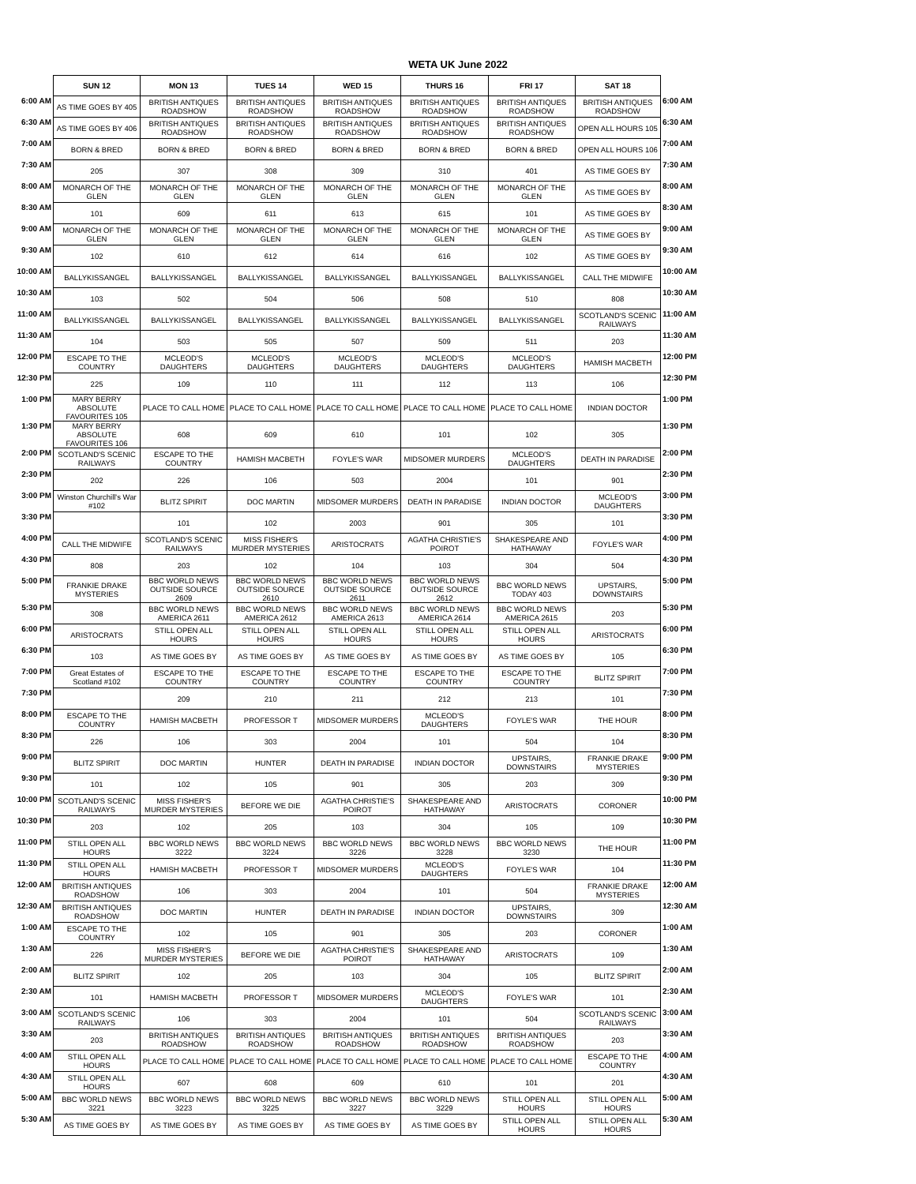WETA UK June 2022
| | SUN 12 | MON 13 | TUES 14 | WED 15 | THURS 16 | FRI 17 | SAT 18 | |
| 6:00 AM | AS TIME GOES BY 405 | BRITISH ANTIQUES ROADSHOW | BRITISH ANTIQUES ROADSHOW | BRITISH ANTIQUES ROADSHOW | BRITISH ANTIQUES ROADSHOW | BRITISH ANTIQUES ROADSHOW | BRITISH ANTIQUES ROADSHOW | 6:00 AM |
| 6:30 AM | AS TIME GOES BY 406 | BRITISH ANTIQUES ROADSHOW | BRITISH ANTIQUES ROADSHOW | BRITISH ANTIQUES ROADSHOW | BRITISH ANTIQUES ROADSHOW | BRITISH ANTIQUES ROADSHOW | OPEN ALL HOURS 105 | 6:30 AM |
| 7:00 AM | BORN & BRED | BORN & BRED | BORN & BRED | BORN & BRED | BORN & BRED | BORN & BRED | OPEN ALL HOURS 106 | 7:00 AM |
| 7:30 AM | 205 | 307 | 308 | 309 | 310 | 401 | AS TIME GOES BY | 7:30 AM |
| 8:00 AM | MONARCH OF THE GLEN | MONARCH OF THE GLEN | MONARCH OF THE GLEN | MONARCH OF THE GLEN | MONARCH OF THE GLEN | MONARCH OF THE GLEN | AS TIME GOES BY | 8:00 AM |
| 8:30 AM | 101 | 609 | 611 | 613 | 615 | 101 | AS TIME GOES BY | 8:30 AM |
| 9:00 AM | MONARCH OF THE GLEN | MONARCH OF THE GLEN | MONARCH OF THE GLEN | MONARCH OF THE GLEN | MONARCH OF THE GLEN | MONARCH OF THE GLEN | AS TIME GOES BY | 9:00 AM |
| 9:30 AM | 102 | 610 | 612 | 614 | 616 | 102 | AS TIME GOES BY | 9:30 AM |
| 10:00 AM | BALLYKISSANGEL | BALLYKISSANGEL | BALLYKISSANGEL | BALLYKISSANGEL | BALLYKISSANGEL | BALLYKISSANGEL | CALL THE MIDWIFE | 10:00 AM |
| 10:30 AM | 103 | 502 | 504 | 506 | 508 | 510 | 808 | 10:30 AM |
| 11:00 AM | BALLYKISSANGEL | BALLYKISSANGEL | BALLYKISSANGEL | BALLYKISSANGEL | BALLYKISSANGEL | BALLYKISSANGEL | SCOTLAND'S SCENIC RAILWAYS | 11:00 AM |
| 11:30 AM | 104 | 503 | 505 | 507 | 509 | 511 | 203 | 11:30 AM |
| 12:00 PM | ESCAPE TO THE COUNTRY | MCLEOD'S DAUGHTERS | MCLEOD'S DAUGHTERS | MCLEOD'S DAUGHTERS | MCLEOD'S DAUGHTERS | MCLEOD'S DAUGHTERS | HAMISH MACBETH | 12:00 PM |
| 12:30 PM | 225 | 109 | 110 | 111 | 112 | 113 | 106 | 12:30 PM |
| 1:00 PM | MARY BERRY ABSOLUTE FAVOURITES 105 | PLACE TO CALL HOME | PLACE TO CALL HOME | PLACE TO CALL HOME | PLACE TO CALL HOME | PLACE TO CALL HOME | INDIAN DOCTOR | 1:00 PM |
| 1:30 PM | MARY BERRY ABSOLUTE FAVOURITES 106 | 608 | 609 | 610 | 101 | 102 | 305 | 1:30 PM |
| 2:00 PM | SCOTLAND'S SCENIC RAILWAYS | ESCAPE TO THE COUNTRY | HAMISH MACBETH | FOYLE'S WAR | MIDSOMER MURDERS | MCLEOD'S DAUGHTERS | DEATH IN PARADISE | 2:00 PM |
| 2:30 PM | 202 | 226 | 106 | 503 | 2004 | 101 | 901 | 2:30 PM |
| 3:00 PM | Winston Churchill's War #102 | BLITZ SPIRIT | DOC MARTIN | MIDSOMER MURDERS | DEATH IN PARADISE | INDIAN DOCTOR | MCLEOD'S DAUGHTERS | 3:00 PM |
| 3:30 PM | | 101 | 102 | 2003 | 901 | 305 | 101 | 3:30 PM |
| 4:00 PM | CALL THE MIDWIFE | SCOTLAND'S SCENIC RAILWAYS | MISS FISHER'S MURDER MYSTERIES | ARISTOCRATS | AGATHA CHRISTIE'S POIROT | SHAKESPEARE AND HATHAWAY | FOYLE'S WAR | 4:00 PM |
| 4:30 PM | 808 | 203 | 102 | 104 | 103 | 304 | 504 | 4:30 PM |
| 5:00 PM | FRANKIE DRAKE MYSTERIES | BBC WORLD NEWS OUTSIDE SOURCE 2609 | BBC WORLD NEWS OUTSIDE SOURCE 2610 | BBC WORLD NEWS OUTSIDE SOURCE 2611 | BBC WORLD NEWS OUTSIDE SOURCE 2612 | BBC WORLD NEWS TODAY 403 | UPSTAIRS, DOWNSTAIRS | 5:00 PM |
| 5:30 PM | 308 | BBC WORLD NEWS AMERICA 2611 | BBC WORLD NEWS AMERICA 2612 | BBC WORLD NEWS AMERICA 2613 | BBC WORLD NEWS AMERICA 2614 | BBC WORLD NEWS AMERICA 2615 | 203 | 5:30 PM |
| 6:00 PM | ARISTOCRATS | STILL OPEN ALL HOURS | STILL OPEN ALL HOURS | STILL OPEN ALL HOURS | STILL OPEN ALL HOURS | STILL OPEN ALL HOURS | ARISTOCRATS | 6:00 PM |
| 6:30 PM | 103 | AS TIME GOES BY | AS TIME GOES BY | AS TIME GOES BY | AS TIME GOES BY | AS TIME GOES BY | 105 | 6:30 PM |
| 7:00 PM | Great Estates of Scotland #102 | ESCAPE TO THE COUNTRY | ESCAPE TO THE COUNTRY | ESCAPE TO THE COUNTRY | ESCAPE TO THE COUNTRY | ESCAPE TO THE COUNTRY | BLITZ SPIRIT | 7:00 PM |
| 7:30 PM | | 209 | 210 | 211 | 212 | 213 | 101 | 7:30 PM |
| 8:00 PM | ESCAPE TO THE COUNTRY | HAMISH MACBETH | PROFESSOR T | MIDSOMER MURDERS | MCLEOD'S DAUGHTERS | FOYLE'S WAR | THE HOUR | 8:00 PM |
| 8:30 PM | 226 | 106 | 303 | 2004 | 101 | 504 | 104 | 8:30 PM |
| 9:00 PM | BLITZ SPIRIT | DOC MARTIN | HUNTER | DEATH IN PARADISE | INDIAN DOCTOR | UPSTAIRS, DOWNSTAIRS | FRANKIE DRAKE MYSTERIES | 9:00 PM |
| 9:30 PM | 101 | 102 | 105 | 901 | 305 | 203 | 309 | 9:30 PM |
| 10:00 PM | SCOTLAND'S SCENIC RAILWAYS | MISS FISHER'S MURDER MYSTERIES | BEFORE WE DIE | AGATHA CHRISTIE'S POIROT | SHAKESPEARE AND HATHAWAY | ARISTOCRATS | CORONER | 10:00 PM |
| 10:30 PM | 203 | 102 | 205 | 103 | 304 | 105 | 109 | 10:30 PM |
| 11:00 PM | STILL OPEN ALL HOURS | BBC WORLD NEWS 3222 | BBC WORLD NEWS 3224 | BBC WORLD NEWS 3226 | BBC WORLD NEWS 3228 | BBC WORLD NEWS 3230 | THE HOUR | 11:00 PM |
| 11:30 PM | STILL OPEN ALL HOURS | HAMISH MACBETH | PROFESSOR T | MIDSOMER MURDERS | MCLEOD'S DAUGHTERS | FOYLE'S WAR | 104 | 11:30 PM |
| 12:00 AM | BRITISH ANTIQUES ROADSHOW | 106 | 303 | 2004 | 101 | 504 | FRANKIE DRAKE MYSTERIES | 12:00 AM |
| 12:30 AM | BRITISH ANTIQUES ROADSHOW | DOC MARTIN | HUNTER | DEATH IN PARADISE | INDIAN DOCTOR | UPSTAIRS, DOWNSTAIRS | 309 | 12:30 AM |
| 1:00 AM | ESCAPE TO THE COUNTRY | 102 | 105 | 901 | 305 | 203 | CORONER | 1:00 AM |
| 1:30 AM | 226 | MISS FISHER'S MURDER MYSTERIES | BEFORE WE DIE | AGATHA CHRISTIE'S POIROT | SHAKESPEARE AND HATHAWAY | ARISTOCRATS | 109 | 1:30 AM |
| 2:00 AM | BLITZ SPIRIT | 102 | 205 | 103 | 304 | 105 | BLITZ SPIRIT | 2:00 AM |
| 2:30 AM | 101 | HAMISH MACBETH | PROFESSOR T | MIDSOMER MURDERS | MCLEOD'S DAUGHTERS | FOYLE'S WAR | 101 | 2:30 AM |
| 3:00 AM | SCOTLAND'S SCENIC RAILWAYS | 106 | 303 | 2004 | 101 | 504 | SCOTLAND'S SCENIC RAILWAYS | 3:00 AM |
| 3:30 AM | 203 | BRITISH ANTIQUES ROADSHOW | BRITISH ANTIQUES ROADSHOW | BRITISH ANTIQUES ROADSHOW | BRITISH ANTIQUES ROADSHOW | BRITISH ANTIQUES ROADSHOW | 203 | 3:30 AM |
| 4:00 AM | STILL OPEN ALL HOURS | PLACE TO CALL HOME | PLACE TO CALL HOME | PLACE TO CALL HOME | PLACE TO CALL HOME | PLACE TO CALL HOME | ESCAPE TO THE COUNTRY | 4:00 AM |
| 4:30 AM | STILL OPEN ALL HOURS | 607 | 608 | 609 | 610 | 101 | 201 | 4:30 AM |
| 5:00 AM | BBC WORLD NEWS 3221 | BBC WORLD NEWS 3223 | BBC WORLD NEWS 3225 | BBC WORLD NEWS 3227 | BBC WORLD NEWS 3229 | STILL OPEN ALL HOURS | STILL OPEN ALL HOURS | 5:00 AM |
| 5:30 AM | AS TIME GOES BY | AS TIME GOES BY | AS TIME GOES BY | AS TIME GOES BY | AS TIME GOES BY | STILL OPEN ALL HOURS | STILL OPEN ALL HOURS | 5:30 AM |